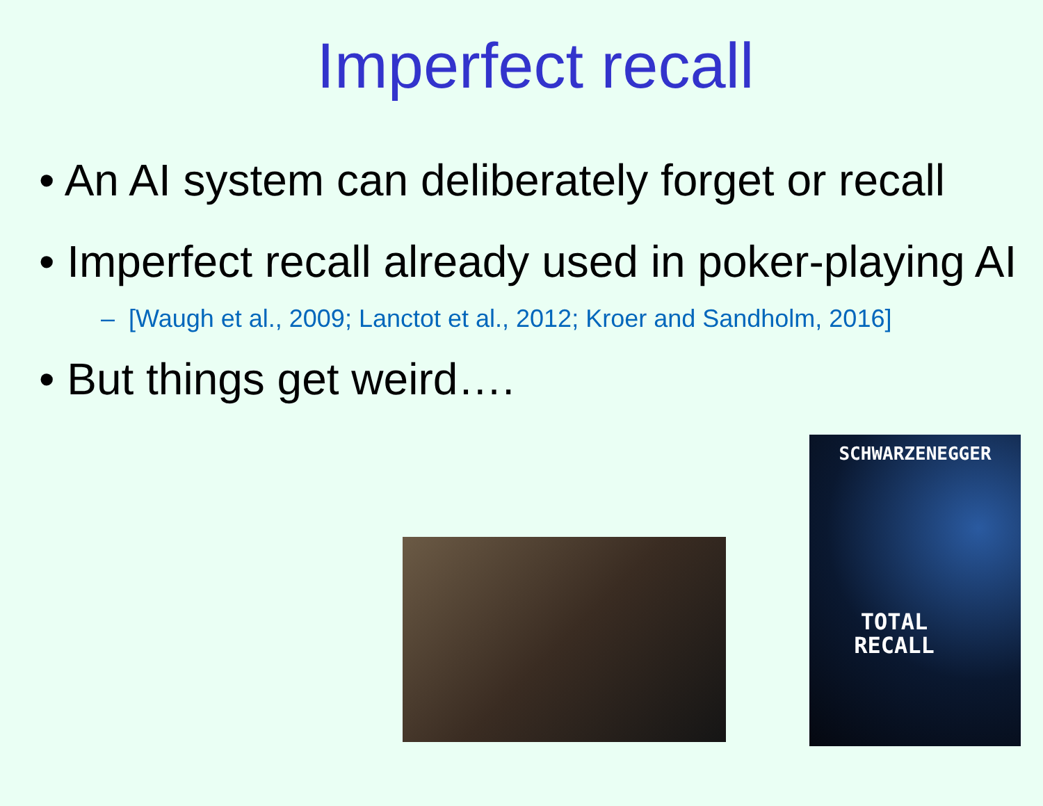Imperfect recall
• An AI system can deliberately forget or recall
• Imperfect recall already used in poker-playing AI
– [Waugh et al., 2009; Lanctot et al., 2012; Kroer and Sandholm, 2016]
• But things get weird….
SCHWARZENEGGER
TOTAL
RECALL